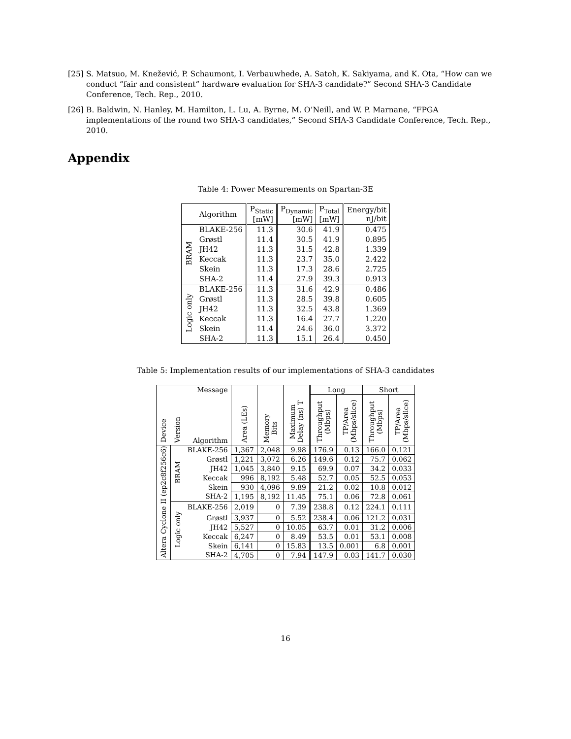[25] S. Matsuo, M. Knežević, P. Schaumont, I. Verbauwhede, A. Satoh, K. Sakiyama, and K. Ota, “How can we conduct “fair and consistent” hardware evaluation for SHA-3 candidate?” Second SHA-3 Candidate Conference, Tech. Rep., 2010.
[26] B. Baldwin, N. Hanley, M. Hamilton, L. Lu, A. Byrne, M. O’Neill, and W. P. Marnane, “FPGA implementations of the round two SHA-3 candidates,” Second SHA-3 Candidate Conference, Tech. Rep., 2010.
Appendix
Table 4: Power Measurements on Spartan-3E
| | Algorithm | P<sub>Static</sub> [mW] | P<sub>Dynamic</sub> [mW] | P<sub>Total</sub> [mW] | Energy/bit nJ/bit |
| --- | --- | --- | --- | --- | --- |
| BRAM | BLAKE-256 | 11.3 | 30.6 | 41.9 | 0.475 |
| | Grøstl | 11.4 | 30.5 | 41.9 | 0.895 |
| | JH42 | 11.3 | 31.5 | 42.8 | 1.339 |
| | Keccak | 11.3 | 23.7 | 35.0 | 2.422 |
| | Skein | 11.3 | 17.3 | 28.6 | 2.725 |
| | SHA-2 | 11.4 | 27.9 | 39.3 | 0.913 |
| Logic only | BLAKE-256 | 11.3 | 31.6 | 42.9 | 0.486 |
| | Grøstl | 11.3 | 28.5 | 39.8 | 0.605 |
| | JH42 | 11.3 | 32.5 | 43.8 | 1.369 |
| | Keccak | 11.3 | 16.4 | 27.7 | 1.220 |
| | Skein | 11.4 | 24.6 | 36.0 | 3.372 |
| | SHA-2 | 11.3 | 15.1 | 26.4 | 0.450 |
Table 5: Implementation results of our implementations of SHA-3 candidates
| Device | Version | Message | Area (LEs) | Memory Bits | Maximum Delay (ns) T | Long | | Short | |
| --- | --- | --- | --- | --- | --- | --- | --- | --- | --- |
| | | Algorithm | | | | Throughput (Mbps) | TP/Area (Mbps/slice) | Throughput (Mbps) | TP/Area (Mbps/slice) |
| Altera Cyclone II (ep2c8f256c6) | BRAM | BLAKE-256 | 1,367 | 2,048 | 9.98 | 176.9 | 0.13 | 166.0 | 0.121 |
| | | Grøstl | 1,221 | 3,072 | 6.26 | 149.6 | 0.12 | 75.7 | 0.062 |
| | | JH42 | 1,045 | 3,840 | 9.15 | 69.9 | 0.07 | 34.2 | 0.033 |
| | | Keccak | 996 | 8,192 | 5.48 | 52.7 | 0.05 | 52.5 | 0.053 |
| | | Skein | 930 | 4,096 | 9.89 | 21.2 | 0.02 | 10.8 | 0.012 |
| | | SHA-2 | 1,195 | 8,192 | 11.45 | 75.1 | 0.06 | 72.8 | 0.061 |
| | Logic only | BLAKE-256 | 2,019 | 0 | 7.39 | 238.8 | 0.12 | 224.1 | 0.111 |
| | | Grøstl | 3,937 | 0 | 5.52 | 238.4 | 0.06 | 121.2 | 0.031 |
| | | JH42 | 5,527 | 0 | 10.05 | 63.7 | 0.01 | 31.2 | 0.006 |
| | | Keccak | 6,247 | 0 | 8.49 | 53.5 | 0.01 | 53.1 | 0.008 |
| | | Skein | 6,141 | 0 | 15.83 | 13.5 | 0.001 | 6.8 | 0.001 |
| | | SHA-2 | 4,705 | 0 | 7.94 | 147.9 | 0.03 | 141.7 | 0.030 |
16